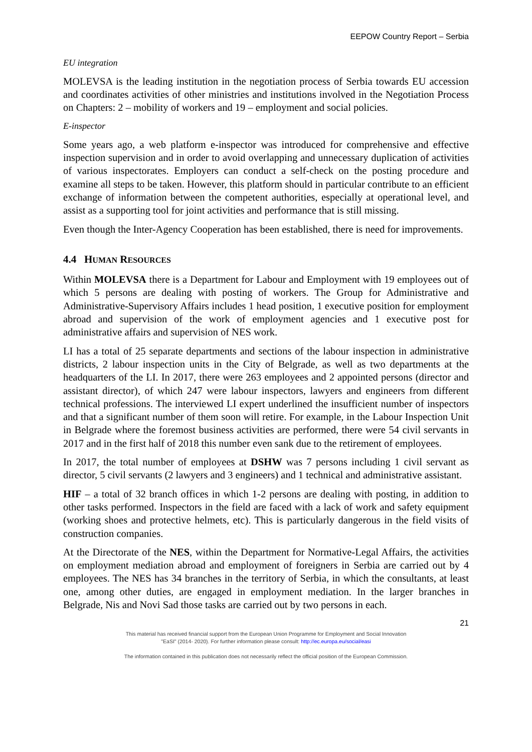EEPOW Country Report – Serbia
EU integration
MOLEVSA is the leading institution in the negotiation process of Serbia towards EU accession and coordinates activities of other ministries and institutions involved in the Negotiation Process on Chapters: 2 – mobility of workers and 19 – employment and social policies.
E-inspector
Some years ago, a web platform e-inspector was introduced for comprehensive and effective inspection supervision and in order to avoid overlapping and unnecessary duplication of activities of various inspectorates. Employers can conduct a self-check on the posting procedure and examine all steps to be taken. However, this platform should in particular contribute to an efficient exchange of information between the competent authorities, especially at operational level, and assist as a supporting tool for joint activities and performance that is still missing.
Even though the Inter-Agency Cooperation has been established, there is need for improvements.
4.4 HUMAN RESOURCES
Within MOLEVSA there is a Department for Labour and Employment with 19 employees out of which 5 persons are dealing with posting of workers. The Group for Administrative and Administrative-Supervisory Affairs includes 1 head position, 1 executive position for employment abroad and supervision of the work of employment agencies and 1 executive post for administrative affairs and supervision of NES work.
LI has a total of 25 separate departments and sections of the labour inspection in administrative districts, 2 labour inspection units in the City of Belgrade, as well as two departments at the headquarters of the LI. In 2017, there were 263 employees and 2 appointed persons (director and assistant director), of which 247 were labour inspectors, lawyers and engineers from different technical professions. The interviewed LI expert underlined the insufficient number of inspectors and that a significant number of them soon will retire. For example, in the Labour Inspection Unit in Belgrade where the foremost business activities are performed, there were 54 civil servants in 2017 and in the first half of 2018 this number even sank due to the retirement of employees.
In 2017, the total number of employees at DSHW was 7 persons including 1 civil servant as director, 5 civil servants (2 lawyers and 3 engineers) and 1 technical and administrative assistant.
HIF – a total of 32 branch offices in which 1-2 persons are dealing with posting, in addition to other tasks performed. Inspectors in the field are faced with a lack of work and safety equipment (working shoes and protective helmets, etc). This is particularly dangerous in the field visits of construction companies.
At the Directorate of the NES, within the Department for Normative-Legal Affairs, the activities on employment mediation abroad and employment of foreigners in Serbia are carried out by 4 employees. The NES has 34 branches in the territory of Serbia, in which the consultants, at least one, among other duties, are engaged in employment mediation. In the larger branches in Belgrade, Nis and Novi Sad those tasks are carried out by two persons in each.
21
This material has received financial support from the European Union Programme for Employment and Social Innovation
"EaSI" (2014- 2020). For further information please consult: http://ec.europa.eu/social/easi
The information contained in this publication does not necessarily reflect the official position of the European Commission.